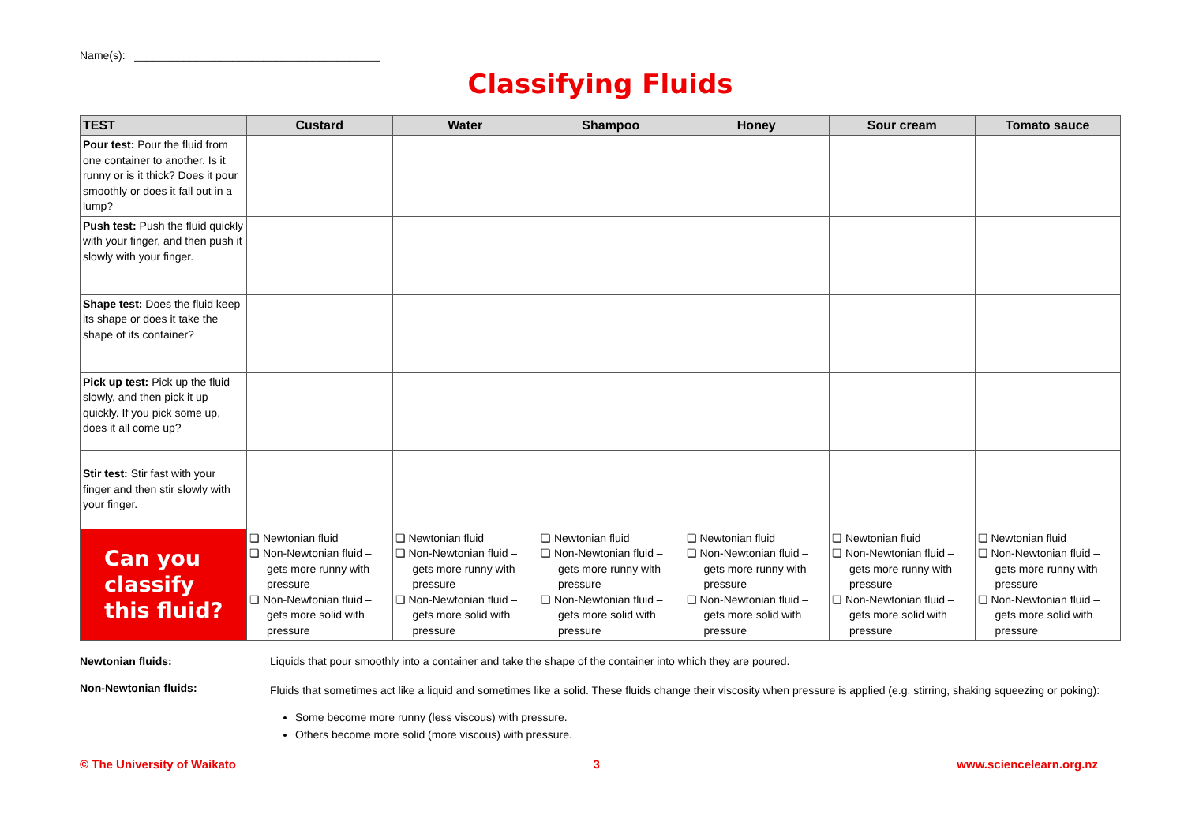Name(s): ________________________________________
Classifying Fluids
| TEST | Custard | Water | Shampoo | Honey | Sour cream | Tomato sauce |
| --- | --- | --- | --- | --- | --- | --- |
| Pour test: Pour the fluid from one container to another. Is it runny or is it thick? Does it pour smoothly or does it fall out in a lump? | | | | | | |
| Push test: Push the fluid quickly with your finger, and then push it slowly with your finger. | | | | | | |
| Shape test: Does the fluid keep its shape or does it take the shape of its container? | | | | | | |
| Pick up test: Pick up the fluid slowly, and then pick it up quickly. If you pick some up, does it all come up? | | | | | | |
| Stir test: Stir fast with your finger and then stir slowly with your finger. | | | | | | |
| Can you classify this fluid? | ❏ Newtonian fluid ❏ Non-Newtonian fluid – gets more runny with pressure ❏ Non-Newtonian fluid – gets more solid with pressure | ❏ Newtonian fluid ❏ Non-Newtonian fluid – gets more runny with pressure ❏ Non-Newtonian fluid – gets more solid with pressure | ❏ Newtonian fluid ❏ Non-Newtonian fluid – gets more runny with pressure ❏ Non-Newtonian fluid – gets more solid with pressure | ❏ Newtonian fluid ❏ Non-Newtonian fluid – gets more runny with pressure ❏ Non-Newtonian fluid – gets more solid with pressure | ❏ Newtonian fluid ❏ Non-Newtonian fluid – gets more runny with pressure ❏ Non-Newtonian fluid – gets more solid with pressure | ❏ Newtonian fluid ❏ Non-Newtonian fluid – gets more runny with pressure ❏ Non-Newtonian fluid – gets more solid with pressure |
Newtonian fluids: Liquids that pour smoothly into a container and take the shape of the container into which they are poured.
Non-Newtonian fluids: Fluids that sometimes act like a liquid and sometimes like a solid. These fluids change their viscosity when pressure is applied (e.g. stirring, shaking squeezing or poking):
Some become more runny (less viscous) with pressure.
Others become more solid (more viscous) with pressure.
© The University of Waikato 3 www.sciencelearn.org.nz